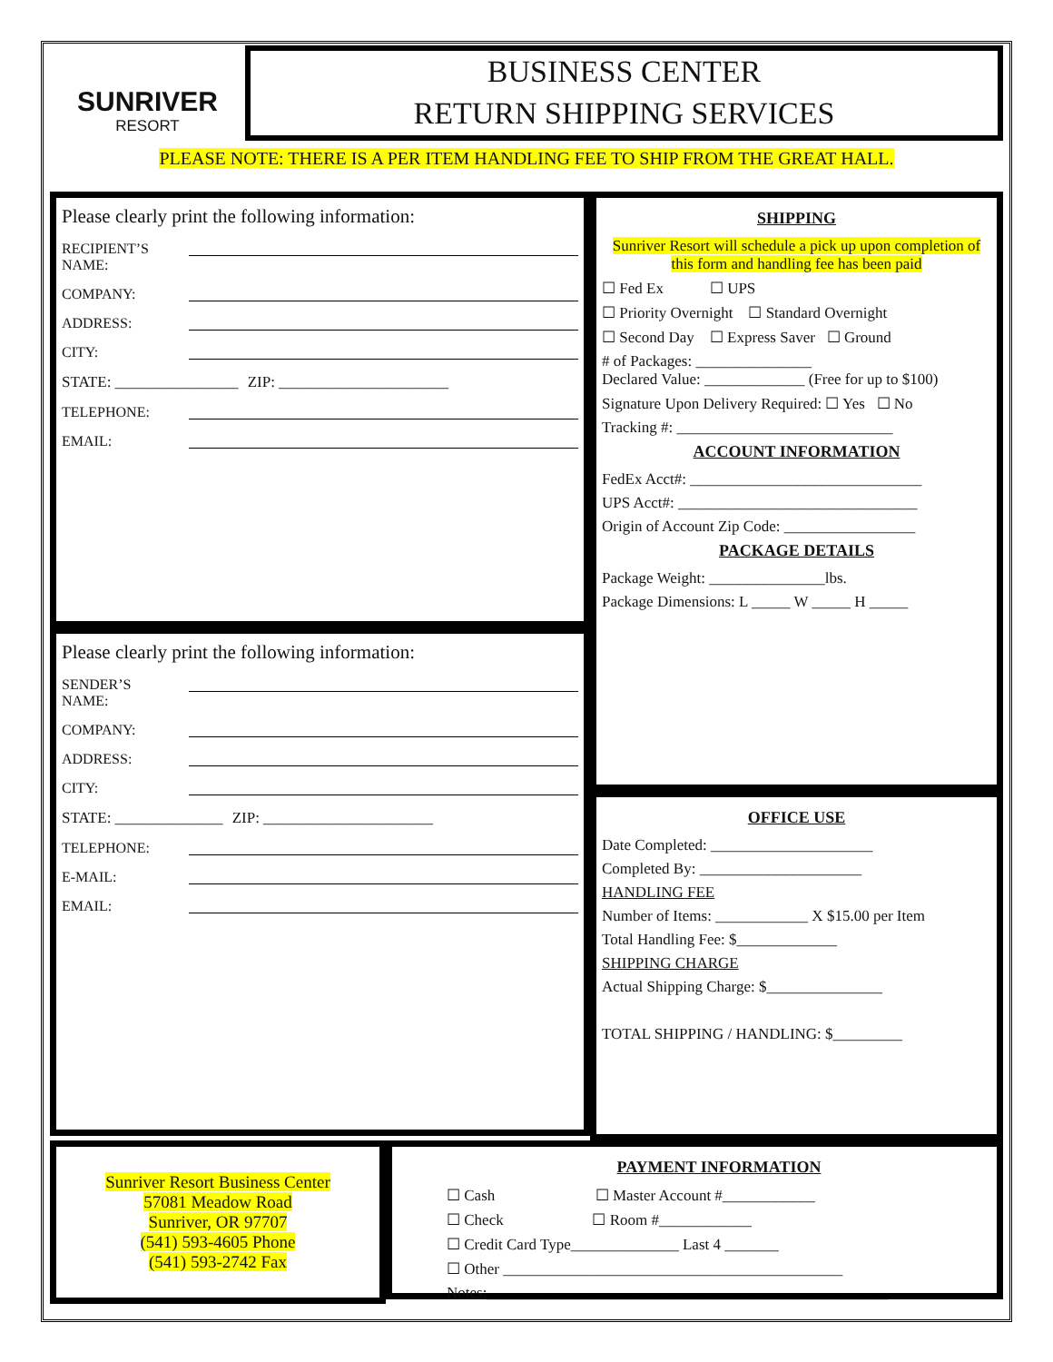SUNRIVER
RESORT
BUSINESS CENTER
RETURN SHIPPING SERVICES
PLEASE NOTE: THERE IS A PER ITEM HANDLING FEE TO SHIP FROM THE GREAT HALL.
Please clearly print the following information:
RECIPIENT’S NAME:
COMPANY:
ADDRESS:
CITY:
STATE: ________________ ZIP: ______________________
TELEPHONE:
EMAIL:
Please clearly print the following information:
SENDER’S NAME:
COMPANY:
ADDRESS:
CITY:
STATE: ______________ ZIP: ______________________
TELEPHONE:
E-MAIL:
EMAIL:
SHIPPING
Sunriver Resort will schedule a pick up upon completion of this form and handling fee has been paid
☐ Fed Ex ☐ UPS
☐ Priority Overnight ☐ Standard Overnight
☐ Second Day ☐ Express Saver ☐ Ground
# of Packages: _______________
Declared Value: _____________ (Free for up to $100)
Signature Upon Delivery Required: ☐ Yes ☐ No
Tracking #: ____________________________
ACCOUNT INFORMATION
FedEx Acct#: ______________________________
UPS Acct#: _______________________________
Origin of Account Zip Code: _________________
PACKAGE DETAILS
Package Weight: _______________lbs.
Package Dimensions: L _____ W _____ H _____
OFFICE USE
Date Completed: _____________________
Completed By: _____________________
HANDLING FEE
Number of Items: ____________ X $15.00 per Item
Total Handling Fee: $_____________
SHIPPING CHARGE
Actual Shipping Charge: $_______________
TOTAL SHIPPING / HANDLING: $_________
Sunriver Resort Business Center
57081 Meadow Road
Sunriver, OR 97707
(541) 593-4605 Phone
(541) 593-2742 Fax
PAYMENT INFORMATION
☐ Cash ☐ Master Account #____________
☐ Check ☐ Room #____________
☐ Credit Card Type______________ Last 4 _______
☐ Other ____________________________________________
Notes:____________________________________________________